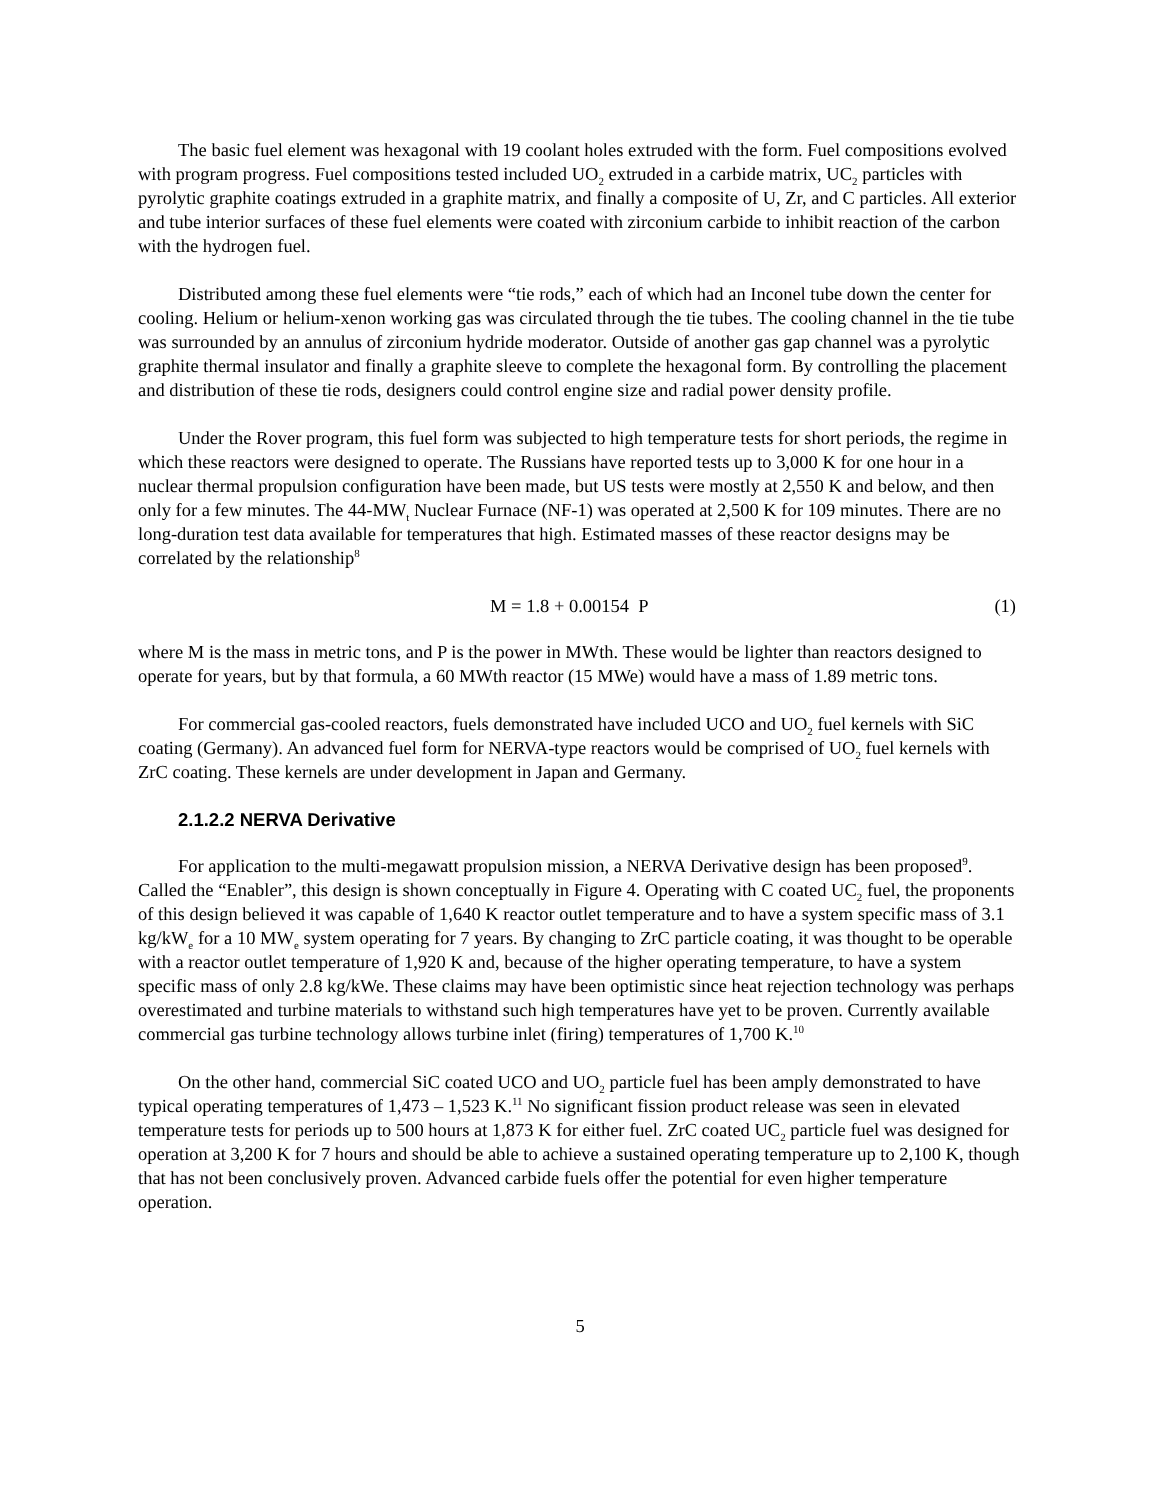The basic fuel element was hexagonal with 19 coolant holes extruded with the form. Fuel compositions evolved with program progress. Fuel compositions tested included UO<sub>2</sub> extruded in a carbide matrix, UC<sub>2</sub> particles with pyrolytic graphite coatings extruded in a graphite matrix, and finally a composite of U, Zr, and C particles. All exterior and tube interior surfaces of these fuel elements were coated with zirconium carbide to inhibit reaction of the carbon with the hydrogen fuel.
Distributed among these fuel elements were “tie rods,” each of which had an Inconel tube down the center for cooling. Helium or helium-xenon working gas was circulated through the tie tubes. The cooling channel in the tie tube was surrounded by an annulus of zirconium hydride moderator. Outside of another gas gap channel was a pyrolytic graphite thermal insulator and finally a graphite sleeve to complete the hexagonal form. By controlling the placement and distribution of these tie rods, designers could control engine size and radial power density profile.
Under the Rover program, this fuel form was subjected to high temperature tests for short periods, the regime in which these reactors were designed to operate. The Russians have reported tests up to 3,000 K for one hour in a nuclear thermal propulsion configuration have been made, but US tests were mostly at 2,550 K and below, and then only for a few minutes. The 44-MW<sub>t</sub> Nuclear Furnace (NF-1) was operated at 2,500 K for 109 minutes. There are no long-duration test data available for temperatures that high. Estimated masses of these reactor designs may be correlated by the relationship<sup>8</sup>
M = 1.8 + 0.00154 P (1)
where M is the mass in metric tons, and P is the power in MWth. These would be lighter than reactors designed to operate for years, but by that formula, a 60 MWth reactor (15 MWe) would have a mass of 1.89 metric tons.
For commercial gas-cooled reactors, fuels demonstrated have included UCO and UO<sub>2</sub> fuel kernels with SiC coating (Germany). An advanced fuel form for NERVA-type reactors would be comprised of UO<sub>2</sub> fuel kernels with ZrC coating. These kernels are under development in Japan and Germany.
2.1.2.2 NERVA Derivative
For application to the multi-megawatt propulsion mission, a NERVA Derivative design has been proposed<sup>9</sup>. Called the “Enabler”, this design is shown conceptually in Figure 4. Operating with C coated UC<sub>2</sub> fuel, the proponents of this design believed it was capable of 1,640 K reactor outlet temperature and to have a system specific mass of 3.1 kg/kW<sub>e</sub> for a 10 MW<sub>e</sub> system operating for 7 years. By changing to ZrC particle coating, it was thought to be operable with a reactor outlet temperature of 1,920 K and, because of the higher operating temperature, to have a system specific mass of only 2.8 kg/kWe. These claims may have been optimistic since heat rejection technology was perhaps overestimated and turbine materials to withstand such high temperatures have yet to be proven. Currently available commercial gas turbine technology allows turbine inlet (firing) temperatures of 1,700 K.<sup>10</sup>
On the other hand, commercial SiC coated UCO and UO<sub>2</sub> particle fuel has been amply demonstrated to have typical operating temperatures of 1,473 – 1,523 K.<sup>11</sup> No significant fission product release was seen in elevated temperature tests for periods up to 500 hours at 1,873 K for either fuel. ZrC coated UC<sub>2</sub> particle fuel was designed for operation at 3,200 K for 7 hours and should be able to achieve a sustained operating temperature up to 2,100 K, though that has not been conclusively proven. Advanced carbide fuels offer the potential for even higher temperature operation.
5